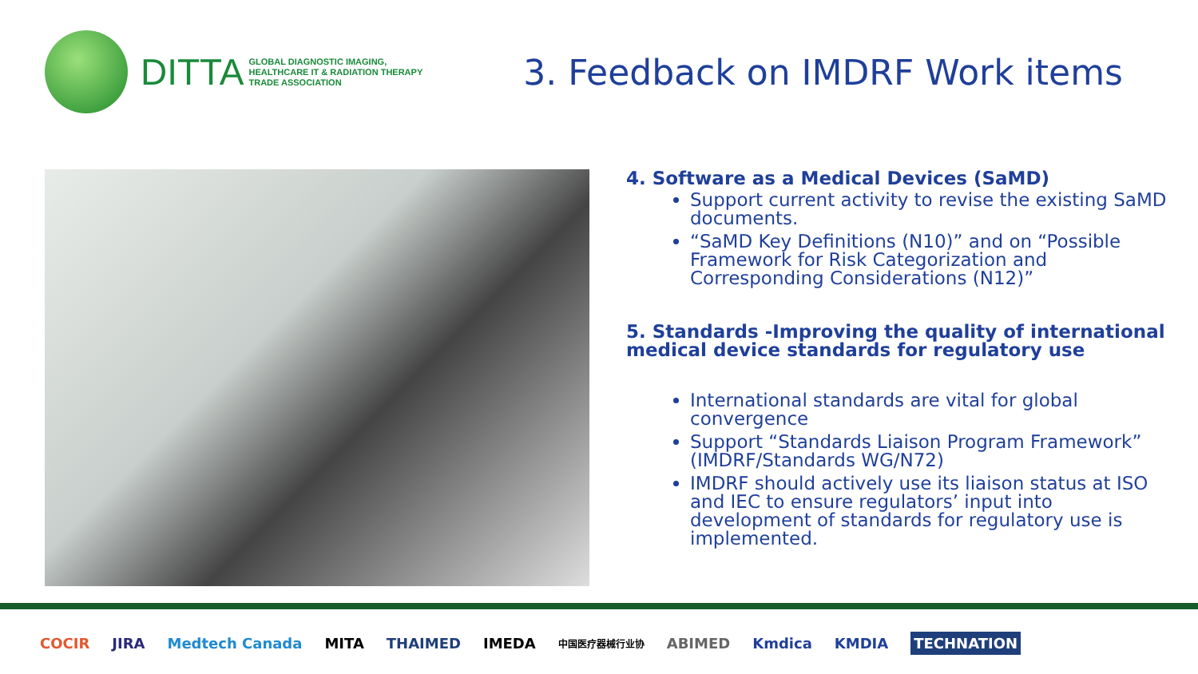DITTA
GLOBAL DIAGNOSTIC IMAGING,
HEALTHCARE IT & RADIATION THERAPY
TRADE ASSOCIATION
3. Feedback on IMDRF Work items
4. Software as a Medical Devices (SaMD)
Support current activity to revise the existing SaMD documents.
“SaMD Key Definitions (N10)” and on “Possible Framework for Risk Categorization and Corresponding Considerations (N12)”
5. Standards -Improving the quality of international medical device standards for regulatory use
International standards are vital for global convergence
Support “Standards Liaison Program Framework” (IMDRF/Standards WG/N72)
IMDRF should actively use its liaison status at ISO and IEC to ensure regulators’ input into development of standards for regulatory use is implemented.
COCIR JIRA Medtech Canada MITA THAIMED IMEDA 中国医疗器械行业协 ABIMED Kmdica KMDIA TECHNATION